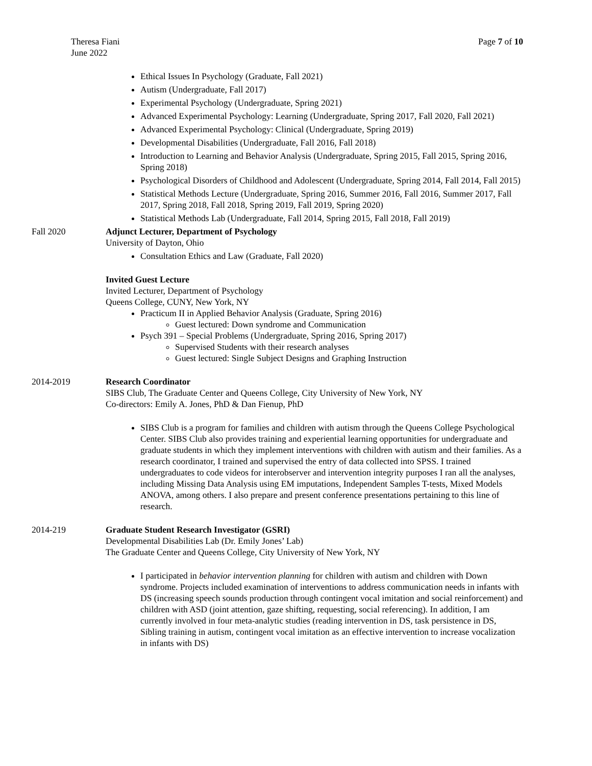Theresa Fiani
June 2022
Page 7 of 10
Ethical Issues In Psychology (Graduate, Fall 2021)
Autism (Undergraduate, Fall 2017)
Experimental Psychology (Undergraduate, Spring 2021)
Advanced Experimental Psychology: Learning (Undergraduate, Spring 2017, Fall 2020, Fall 2021)
Advanced Experimental Psychology: Clinical (Undergraduate, Spring 2019)
Developmental Disabilities (Undergraduate, Fall 2016, Fall 2018)
Introduction to Learning and Behavior Analysis (Undergraduate, Spring 2015, Fall 2015, Spring 2016, Spring 2018)
Psychological Disorders of Childhood and Adolescent (Undergraduate, Spring 2014, Fall 2014, Fall 2015)
Statistical Methods Lecture (Undergraduate, Spring 2016, Summer 2016, Fall 2016, Summer 2017, Fall 2017, Spring 2018, Fall 2018, Spring 2019, Fall 2019, Spring 2020)
Statistical Methods Lab (Undergraduate, Fall 2014, Spring 2015, Fall 2018, Fall 2019)
Fall 2020 Adjunct Lecturer, Department of Psychology
University of Dayton, Ohio
Consultation Ethics and Law (Graduate, Fall 2020)
Invited Guest Lecture
Invited Lecturer, Department of Psychology
Queens College, CUNY, New York, NY
Practicum II in Applied Behavior Analysis (Graduate, Spring 2016)
Guest lectured: Down syndrome and Communication
Psych 391 – Special Problems (Undergraduate, Spring 2016, Spring 2017)
Supervised Students with their research analyses
Guest lectured: Single Subject Designs and Graphing Instruction
2014-2019 Research Coordinator
SIBS Club, The Graduate Center and Queens College, City University of New York, NY
Co-directors: Emily A. Jones, PhD & Dan Fienup, PhD
SIBS Club is a program for families and children with autism through the Queens College Psychological Center. SIBS Club also provides training and experiential learning opportunities for undergraduate and graduate students in which they implement interventions with children with autism and their families. As a research coordinator, I trained and supervised the entry of data collected into SPSS. I trained undergraduates to code videos for interobserver and intervention integrity purposes I ran all the analyses, including Missing Data Analysis using EM imputations, Independent Samples T-tests, Mixed Models ANOVA, among others. I also prepare and present conference presentations pertaining to this line of research.
2014-219 Graduate Student Research Investigator (GSRI)
Developmental Disabilities Lab (Dr. Emily Jones’ Lab)
The Graduate Center and Queens College, City University of New York, NY
I participated in behavior intervention planning for children with autism and children with Down syndrome. Projects included examination of interventions to address communication needs in infants with DS (increasing speech sounds production through contingent vocal imitation and social reinforcement) and children with ASD (joint attention, gaze shifting, requesting, social referencing). In addition, I am currently involved in four meta-analytic studies (reading intervention in DS, task persistence in DS, Sibling training in autism, contingent vocal imitation as an effective intervention to increase vocalization in infants with DS)